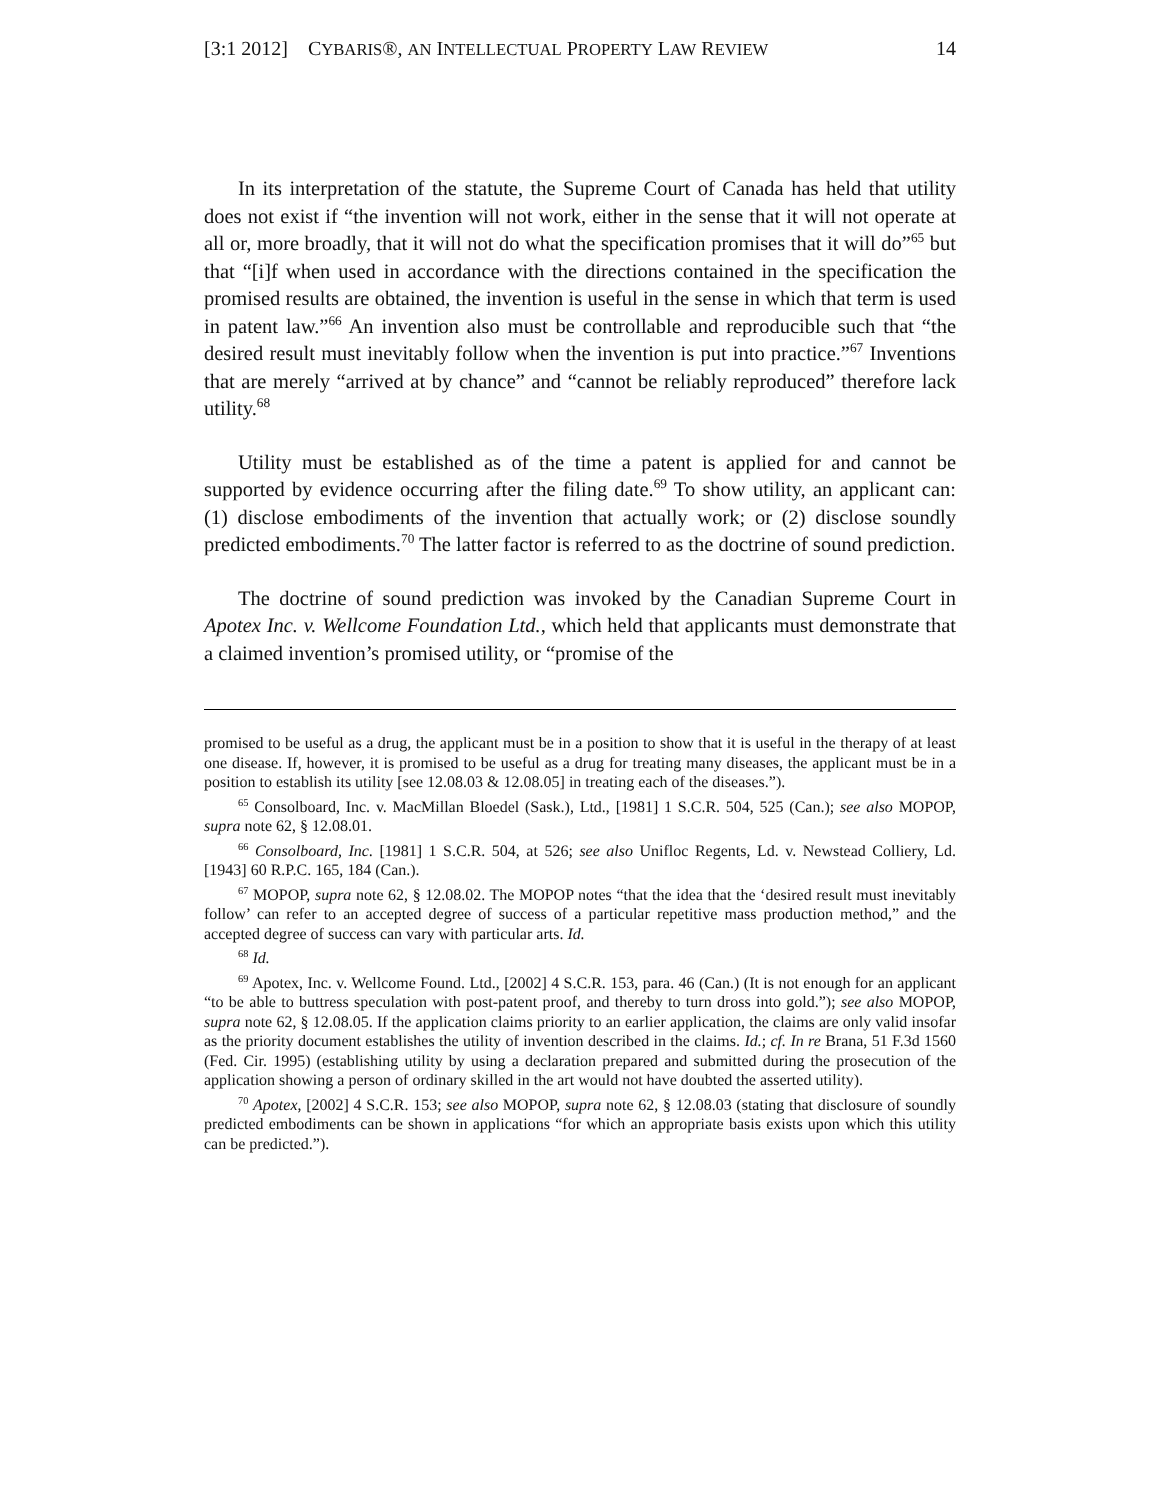[3:1 2012] CYBARIS®, AN INTELLECTUAL PROPERTY LAW REVIEW 14
In its interpretation of the statute, the Supreme Court of Canada has held that utility does not exist if “the invention will not work, either in the sense that it will not operate at all or, more broadly, that it will not do what the specification promises that it will do”<sup>65</sup> but that “[i]f when used in accordance with the directions contained in the specification the promised results are obtained, the invention is useful in the sense in which that term is used in patent law.”<sup>66</sup> An invention also must be controllable and reproducible such that “the desired result must inevitably follow when the invention is put into practice.”<sup>67</sup> Inventions that are merely “arrived at by chance” and “cannot be reliably reproduced” therefore lack utility.<sup>68</sup>
Utility must be established as of the time a patent is applied for and cannot be supported by evidence occurring after the filing date.<sup>69</sup> To show utility, an applicant can: (1) disclose embodiments of the invention that actually work; or (2) disclose soundly predicted embodiments.<sup>70</sup> The latter factor is referred to as the doctrine of sound prediction.
The doctrine of sound prediction was invoked by the Canadian Supreme Court in Apotex Inc. v. Wellcome Foundation Ltd., which held that applicants must demonstrate that a claimed invention’s promised utility, or “promise of the
promised to be useful as a drug, the applicant must be in a position to show that it is useful in the therapy of at least one disease. If, however, it is promised to be useful as a drug for treating many diseases, the applicant must be in a position to establish its utility [see 12.08.03 & 12.08.05] in treating each of the diseases.”).
<sup>65</sup> Consolboard, Inc. v. MacMillan Bloedel (Sask.), Ltd., [1981] 1 S.C.R. 504, 525 (Can.); see also MOPOP, supra note 62, § 12.08.01.
<sup>66</sup> Consolboard, Inc. [1981] 1 S.C.R. 504, at 526; see also Unifloc Regents, Ld. v. Newstead Colliery, Ld. [1943] 60 R.P.C. 165, 184 (Can.).
<sup>67</sup> MOPOP, supra note 62, § 12.08.02. The MOPOP notes “that the idea that the ‘desired result must inevitably follow’ can refer to an accepted degree of success of a particular repetitive mass production method,” and the accepted degree of success can vary with particular arts. Id.
<sup>68</sup> Id.
<sup>69</sup> Apotex, Inc. v. Wellcome Found. Ltd., [2002] 4 S.C.R. 153, para. 46 (Can.) (It is not enough for an applicant “to be able to buttress speculation with post-patent proof, and thereby to turn dross into gold.”); see also MOPOP, supra note 62, § 12.08.05. If the application claims priority to an earlier application, the claims are only valid insofar as the priority document establishes the utility of invention described in the claims. Id.; cf. In re Brana, 51 F.3d 1560 (Fed. Cir. 1995) (establishing utility by using a declaration prepared and submitted during the prosecution of the application showing a person of ordinary skilled in the art would not have doubted the asserted utility).
<sup>70</sup> Apotex, [2002] 4 S.C.R. 153; see also MOPOP, supra note 62, § 12.08.03 (stating that disclosure of soundly predicted embodiments can be shown in applications “for which an appropriate basis exists upon which this utility can be predicted.”).